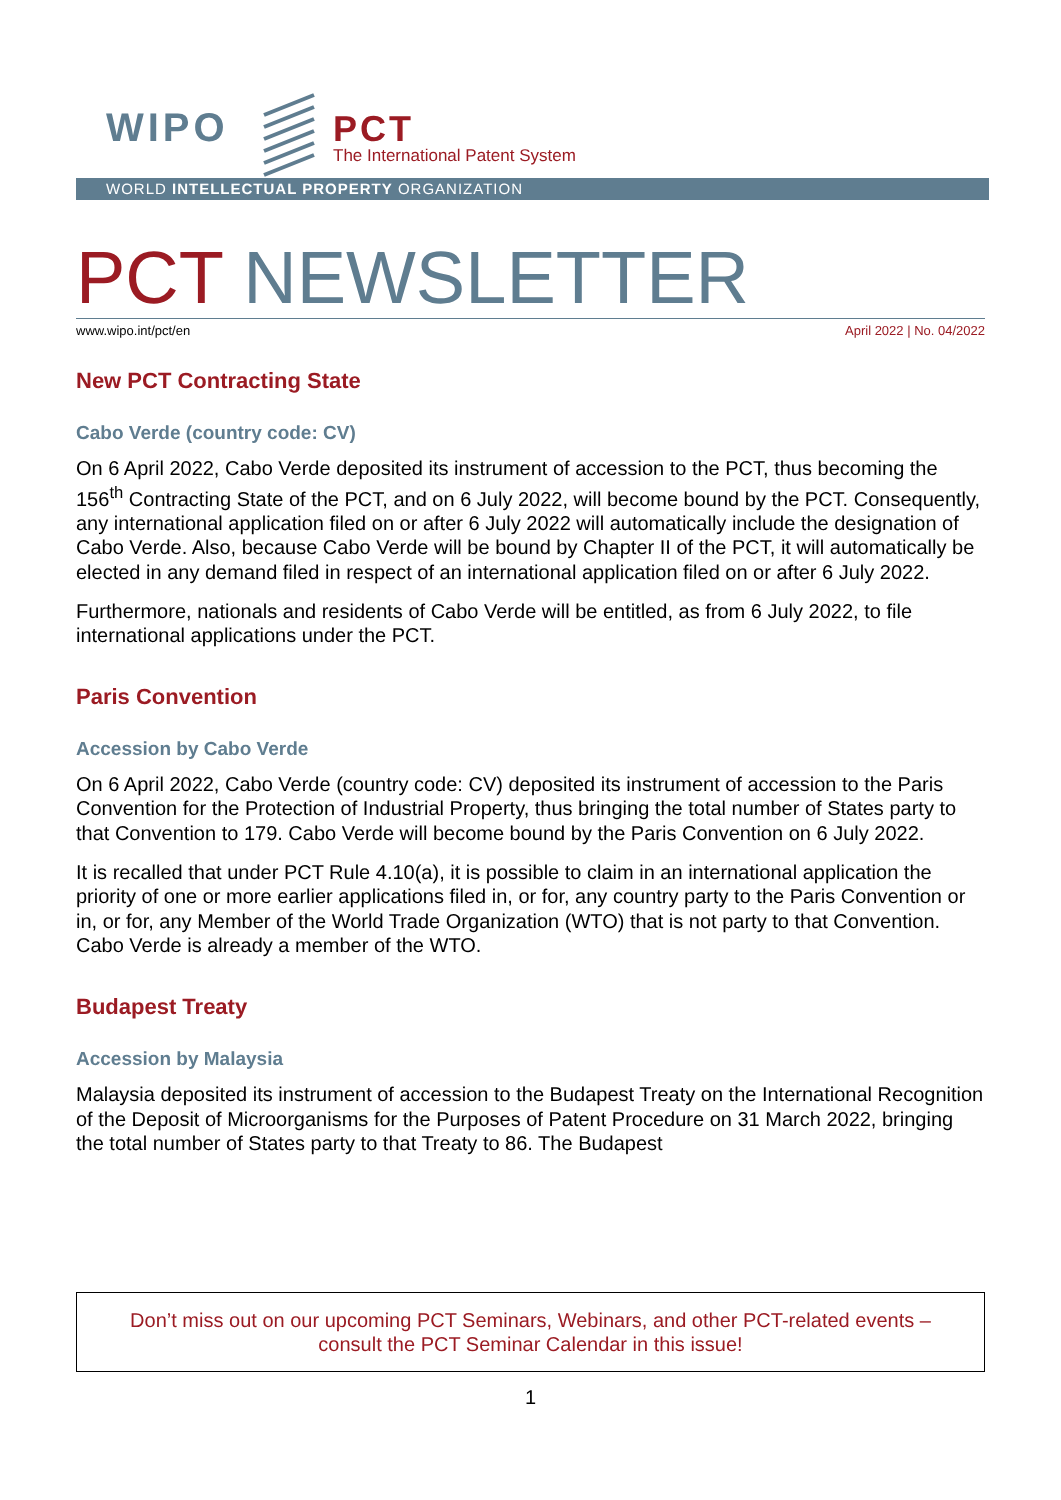WIPO PCT
The International Patent System
WORLD INTELLECTUAL PROPERTY ORGANIZATION
PCT NEWSLETTER
www.wipo.int/pct/en April 2022 | No. 04/2022
New PCT Contracting State
Cabo Verde (country code: CV)
On 6 April 2022, Cabo Verde deposited its instrument of accession to the PCT, thus becoming the 156<sup>th</sup> Contracting State of the PCT, and on 6 July 2022, will become bound by the PCT. Consequently, any international application filed on or after 6 July 2022 will automatically include the designation of Cabo Verde. Also, because Cabo Verde will be bound by Chapter II of the PCT, it will automatically be elected in any demand filed in respect of an international application filed on or after 6 July 2022.
Furthermore, nationals and residents of Cabo Verde will be entitled, as from 6 July 2022, to file international applications under the PCT.
Paris Convention
Accession by Cabo Verde
On 6 April 2022, Cabo Verde (country code: CV) deposited its instrument of accession to the Paris Convention for the Protection of Industrial Property, thus bringing the total number of States party to that Convention to 179. Cabo Verde will become bound by the Paris Convention on 6 July 2022.
It is recalled that under PCT Rule 4.10(a), it is possible to claim in an international application the priority of one or more earlier applications filed in, or for, any country party to the Paris Convention or in, or for, any Member of the World Trade Organization (WTO) that is not party to that Convention. Cabo Verde is already a member of the WTO.
Budapest Treaty
Accession by Malaysia
Malaysia deposited its instrument of accession to the Budapest Treaty on the International Recognition of the Deposit of Microorganisms for the Purposes of Patent Procedure on 31 March 2022, bringing the total number of States party to that Treaty to 86. The Budapest
Don’t miss out on our upcoming PCT Seminars, Webinars, and other PCT-related events –
consult the PCT Seminar Calendar in this issue!
1